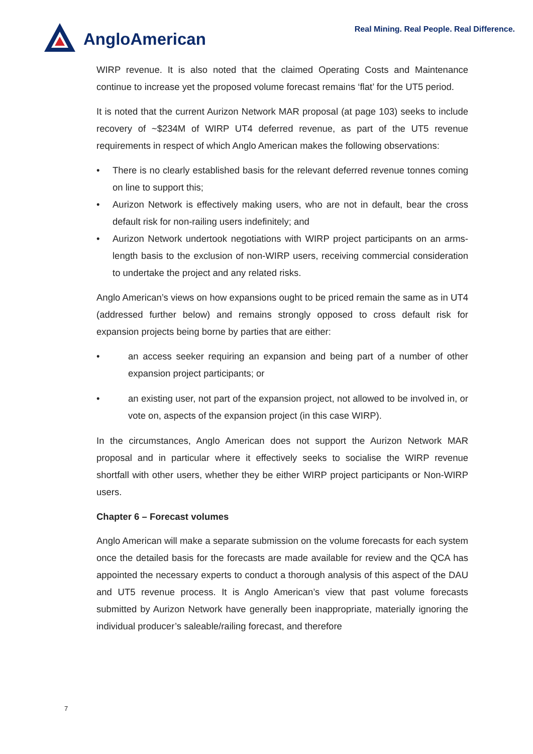AngloAmerican
Real Mining. Real People. Real Difference.
WIRP revenue. It is also noted that the claimed Operating Costs and Maintenance continue to increase yet the proposed volume forecast remains ‘flat’ for the UT5 period.
It is noted that the current Aurizon Network MAR proposal (at page 103) seeks to include recovery of ~$234M of WIRP UT4 deferred revenue, as part of the UT5 revenue requirements in respect of which Anglo American makes the following observations:
• There is no clearly established basis for the relevant deferred revenue tonnes coming on line to support this;
• Aurizon Network is effectively making users, who are not in default, bear the cross default risk for non-railing users indefinitely; and
• Aurizon Network undertook negotiations with WIRP project participants on an arms-length basis to the exclusion of non-WIRP users, receiving commercial consideration to undertake the project and any related risks.
Anglo American’s views on how expansions ought to be priced remain the same as in UT4 (addressed further below) and remains strongly opposed to cross default risk for expansion projects being borne by parties that are either:
• an access seeker requiring an expansion and being part of a number of other expansion project participants; or
• an existing user, not part of the expansion project, not allowed to be involved in, or vote on, aspects of the expansion project (in this case WIRP).
In the circumstances, Anglo American does not support the Aurizon Network MAR proposal and in particular where it effectively seeks to socialise the WIRP revenue shortfall with other users, whether they be either WIRP project participants or Non-WIRP users.
Chapter 6 – Forecast volumes
Anglo American will make a separate submission on the volume forecasts for each system once the detailed basis for the forecasts are made available for review and the QCA has appointed the necessary experts to conduct a thorough analysis of this aspect of the DAU and UT5 revenue process. It is Anglo American’s view that past volume forecasts submitted by Aurizon Network have generally been inappropriate, materially ignoring the individual producer’s saleable/railing forecast, and therefore
7